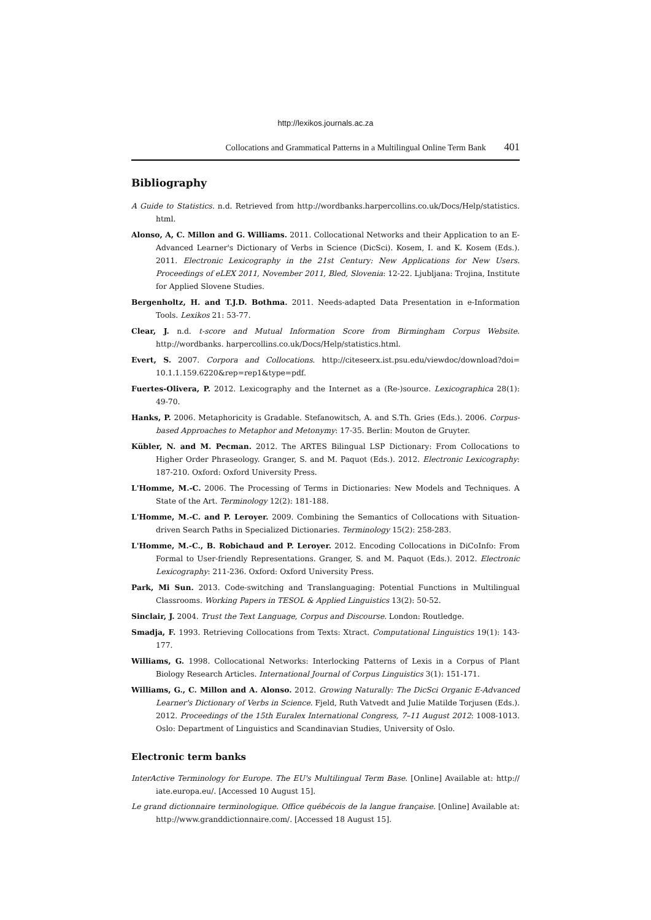http://lexikos.journals.ac.za
Collocations and Grammatical Patterns in a Multilingual Online Term Bank 401
Bibliography
A Guide to Statistics. n.d. Retrieved from http://wordbanks.harpercollins.co.uk/Docs/Help/statistics. html.
Alonso, A, C. Millon and G. Williams. 2011. Collocational Networks and their Application to an E-Advanced Learner's Dictionary of Verbs in Science (DicSci). Kosem, I. and K. Kosem (Eds.). 2011. Electronic Lexicography in the 21st Century: New Applications for New Users. Proceedings of eLEX 2011, November 2011, Bled, Slovenia: 12-22. Ljubljana: Trojina, Institute for Applied Slovene Studies.
Bergenholtz, H. and T.J.D. Bothma. 2011. Needs-adapted Data Presentation in e-Information Tools. Lexikos 21: 53-77.
Clear, J. n.d. t-score and Mutual Information Score from Birmingham Corpus Website. http://wordbanks. harpercollins.co.uk/Docs/Help/statistics.html.
Evert, S. 2007. Corpora and Collocations. http://citeseerx.ist.psu.edu/viewdoc/download?doi= 10.1.1.159.6220&rep=rep1&type=pdf.
Fuertes-Olivera, P. 2012. Lexicography and the Internet as a (Re-)source. Lexicographica 28(1): 49-70.
Hanks, P. 2006. Metaphoricity is Gradable. Stefanowitsch, A. and S.Th. Gries (Eds.). 2006. Corpus-based Approaches to Metaphor and Metonymy: 17-35. Berlin: Mouton de Gruyter.
Kübler, N. and M. Pecman. 2012. The ARTES Bilingual LSP Dictionary: From Collocations to Higher Order Phraseology. Granger, S. and M. Paquot (Eds.). 2012. Electronic Lexicography: 187-210. Oxford: Oxford University Press.
L'Homme, M.-C. 2006. The Processing of Terms in Dictionaries: New Models and Techniques. A State of the Art. Terminology 12(2): 181-188.
L'Homme, M.-C. and P. Leroyer. 2009. Combining the Semantics of Collocations with Situation-driven Search Paths in Specialized Dictionaries. Terminology 15(2): 258-283.
L'Homme, M.-C., B. Robichaud and P. Leroyer. 2012. Encoding Collocations in DiCoInfo: From Formal to User-friendly Representations. Granger, S. and M. Paquot (Eds.). 2012. Electronic Lexicography: 211-236. Oxford: Oxford University Press.
Park, Mi Sun. 2013. Code-switching and Translanguaging: Potential Functions in Multilingual Classrooms. Working Papers in TESOL & Applied Linguistics 13(2): 50-52.
Sinclair, J. 2004. Trust the Text Language, Corpus and Discourse. London: Routledge.
Smadja, F. 1993. Retrieving Collocations from Texts: Xtract. Computational Linguistics 19(1): 143-177.
Williams, G. 1998. Collocational Networks: Interlocking Patterns of Lexis in a Corpus of Plant Biology Research Articles. International Journal of Corpus Linguistics 3(1): 151-171.
Williams, G., C. Millon and A. Alonso. 2012. Growing Naturally: The DicSci Organic E-Advanced Learner's Dictionary of Verbs in Science. Fjeld, Ruth Vatvedt and Julie Matilde Torjusen (Eds.). 2012. Proceedings of the 15th Euralex International Congress, 7–11 August 2012: 1008-1013. Oslo: Department of Linguistics and Scandinavian Studies, University of Oslo.
Electronic term banks
InterActive Terminology for Europe. The EU's Multilingual Term Base. [Online] Available at: http:// iate.europa.eu/. [Accessed 10 August 15].
Le grand dictionnaire terminologique. Office québécois de la langue française. [Online] Available at: http://www.granddictionnaire.com/. [Accessed 18 August 15].